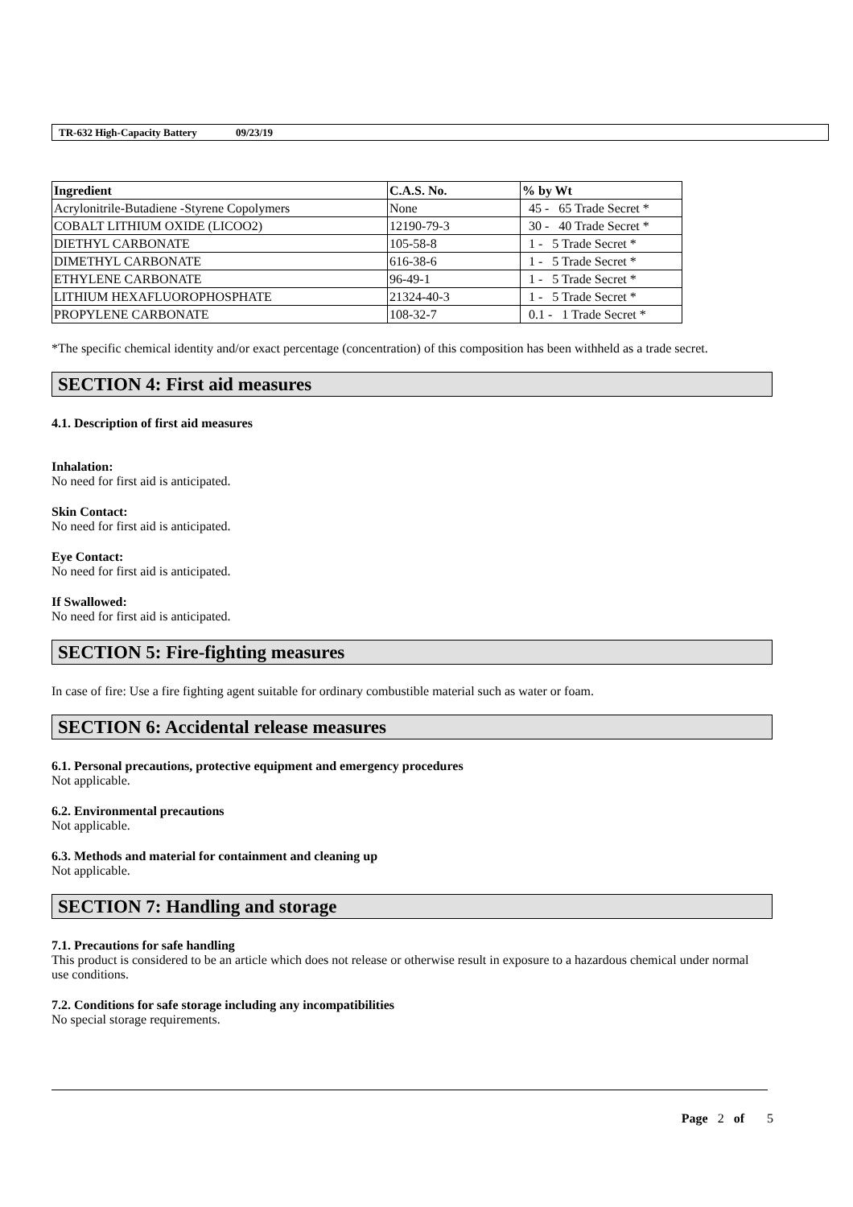TR-632 High-Capacity Battery 09/23/19
| Ingredient | C.A.S. No. | % by Wt |
| --- | --- | --- |
| Acrylonitrile-Butadiene -Styrene Copolymers | None | 45 - 65 Trade Secret * |
| COBALT LITHIUM OXIDE (LICOO2) | 12190-79-3 | 30 - 40 Trade Secret * |
| DIETHYL CARBONATE | 105-58-8 | 1 - 5 Trade Secret * |
| DIMETHYL CARBONATE | 616-38-6 | 1 - 5 Trade Secret * |
| ETHYLENE CARBONATE | 96-49-1 | 1 - 5 Trade Secret * |
| LITHIUM HEXAFLUOROPHOSPHATE | 21324-40-3 | 1 - 5 Trade Secret * |
| PROPYLENE CARBONATE | 108-32-7 | 0.1 - 1 Trade Secret * |
*The specific chemical identity and/or exact percentage (concentration) of this composition has been withheld as a trade secret.
SECTION 4: First aid measures
4.1. Description of first aid measures
Inhalation:
No need for first aid is anticipated.
Skin Contact:
No need for first aid is anticipated.
Eye Contact:
No need for first aid is anticipated.
If Swallowed:
No need for first aid is anticipated.
SECTION 5: Fire-fighting measures
In case of fire: Use a fire fighting agent suitable for ordinary combustible material such as water or foam.
SECTION 6: Accidental release measures
6.1. Personal precautions, protective equipment and emergency procedures
Not applicable.
6.2. Environmental precautions
Not applicable.
6.3. Methods and material for containment and cleaning up
Not applicable.
SECTION 7: Handling and storage
7.1. Precautions for safe handling
This product is considered to be an article which does not release or otherwise result in exposure to a hazardous chemical under normal use conditions.
7.2. Conditions for safe storage including any incompatibilities
No special storage requirements.
Page 2 of 5